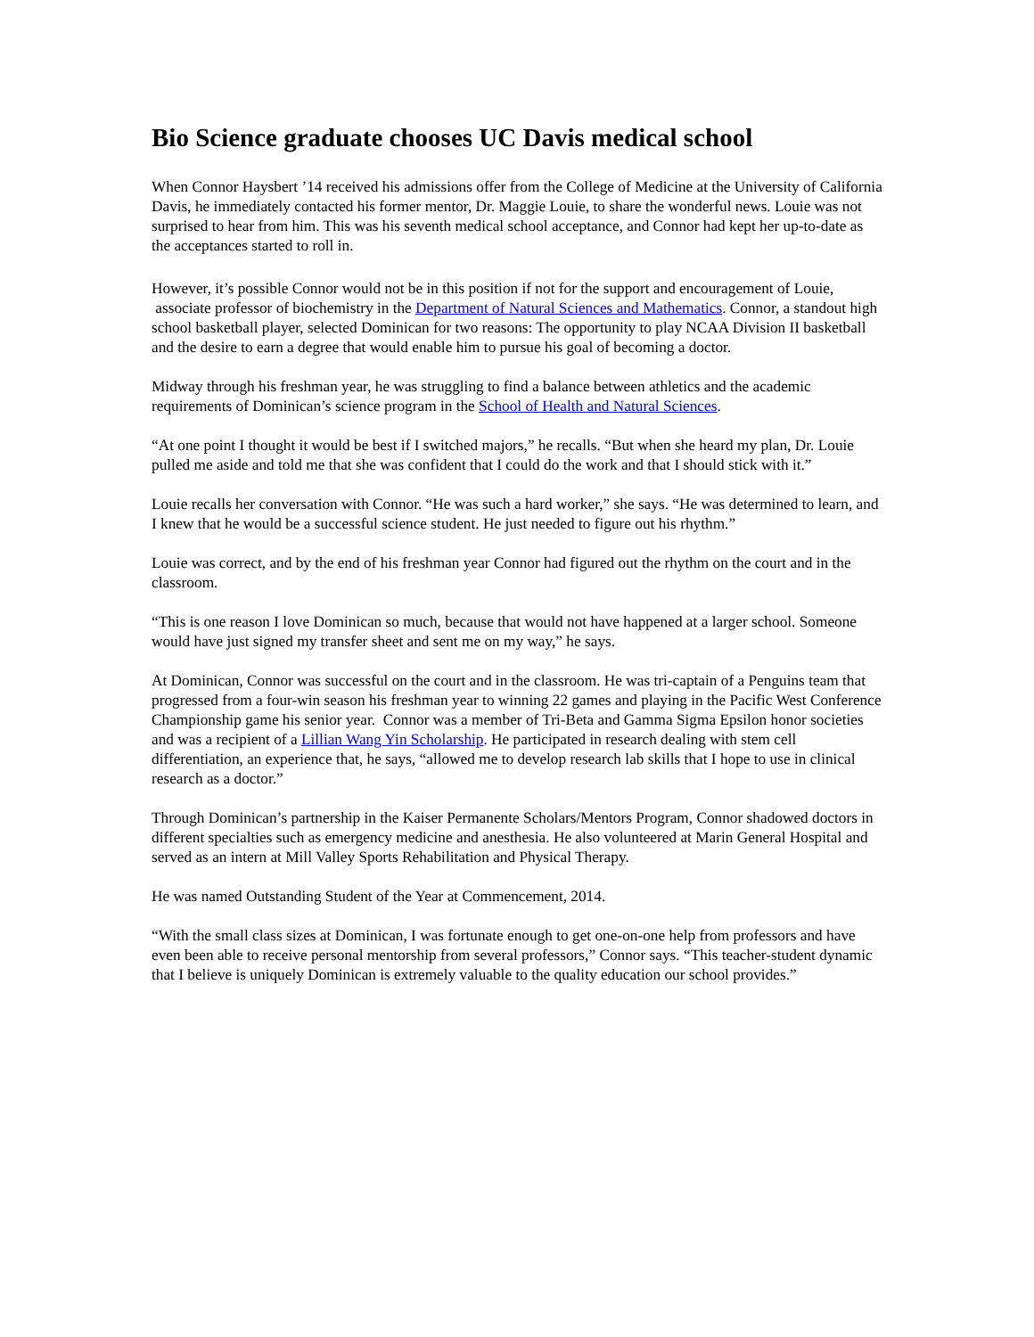Bio Science graduate chooses UC Davis medical school
When Connor Haysbert ’14 received his admissions offer from the College of Medicine at the University of California Davis, he immediately contacted his former mentor, Dr. Maggie Louie, to share the wonderful news. Louie was not surprised to hear from him. This was his seventh medical school acceptance, and Connor had kept her up-to-date as the acceptances started to roll in.
However, it’s possible Connor would not be in this position if not for the support and encouragement of Louie, associate professor of biochemistry in the Department of Natural Sciences and Mathematics. Connor, a standout high school basketball player, selected Dominican for two reasons: The opportunity to play NCAA Division II basketball and the desire to earn a degree that would enable him to pursue his goal of becoming a doctor.
Midway through his freshman year, he was struggling to find a balance between athletics and the academic requirements of Dominican’s science program in the School of Health and Natural Sciences.
“At one point I thought it would be best if I switched majors,” he recalls. “But when she heard my plan, Dr. Louie pulled me aside and told me that she was confident that I could do the work and that I should stick with it.”
Louie recalls her conversation with Connor. “He was such a hard worker,” she says. “He was determined to learn, and I knew that he would be a successful science student. He just needed to figure out his rhythm.”
Louie was correct, and by the end of his freshman year Connor had figured out the rhythm on the court and in the classroom.
“This is one reason I love Dominican so much, because that would not have happened at a larger school. Someone would have just signed my transfer sheet and sent me on my way,” he says.
At Dominican, Connor was successful on the court and in the classroom. He was tri-captain of a Penguins team that progressed from a four-win season his freshman year to winning 22 games and playing in the Pacific West Conference Championship game his senior year. Connor was a member of Tri-Beta and Gamma Sigma Epsilon honor societies and was a recipient of a Lillian Wang Yin Scholarship. He participated in research dealing with stem cell differentiation, an experience that, he says, “allowed me to develop research lab skills that I hope to use in clinical research as a doctor.”
Through Dominican’s partnership in the Kaiser Permanente Scholars/Mentors Program, Connor shadowed doctors in different specialties such as emergency medicine and anesthesia. He also volunteered at Marin General Hospital and served as an intern at Mill Valley Sports Rehabilitation and Physical Therapy.
He was named Outstanding Student of the Year at Commencement, 2014.
“With the small class sizes at Dominican, I was fortunate enough to get one-on-one help from professors and have even been able to receive personal mentorship from several professors,” Connor says. “This teacher-student dynamic that I believe is uniquely Dominican is extremely valuable to the quality education our school provides.”